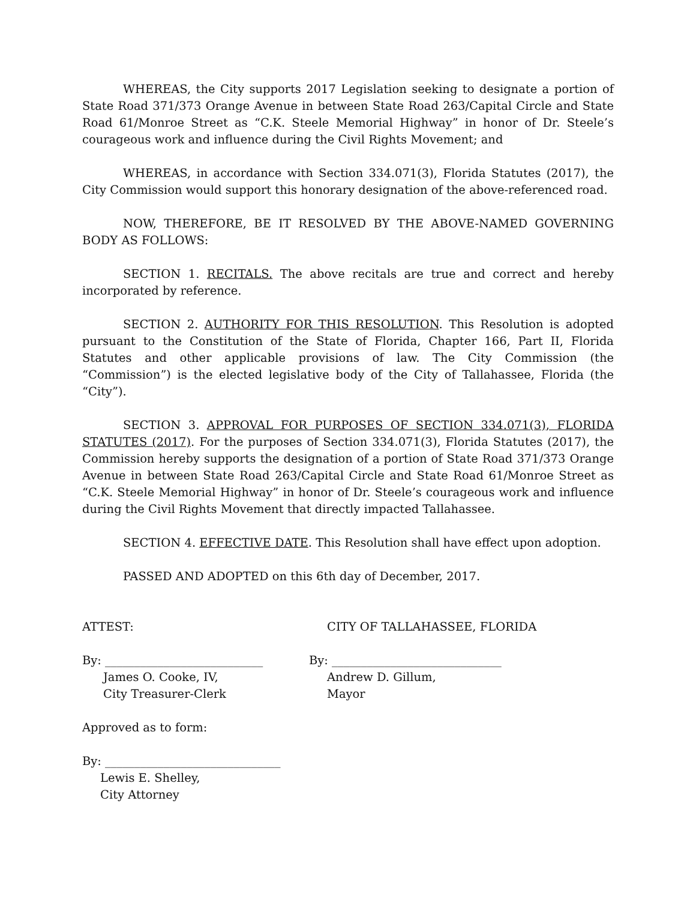WHEREAS, the City supports 2017 Legislation seeking to designate a portion of State Road 371/373 Orange Avenue in between State Road 263/Capital Circle and State Road 61/Monroe Street as “C.K. Steele Memorial Highway” in honor of Dr. Steele’s courageous work and influence during the Civil Rights Movement; and
WHEREAS, in accordance with Section 334.071(3), Florida Statutes (2017), the City Commission would support this honorary designation of the above-referenced road.
NOW, THEREFORE, BE IT RESOLVED BY THE ABOVE-NAMED GOVERNING BODY AS FOLLOWS:
SECTION 1. RECITALS. The above recitals are true and correct and hereby incorporated by reference.
SECTION 2. AUTHORITY FOR THIS RESOLUTION. This Resolution is adopted pursuant to the Constitution of the State of Florida, Chapter 166, Part II, Florida Statutes and other applicable provisions of law. The City Commission (the “Commission”) is the elected legislative body of the City of Tallahassee, Florida (the “City”).
SECTION 3. APPROVAL FOR PURPOSES OF SECTION 334.071(3), FLORIDA STATUTES (2017). For the purposes of Section 334.071(3), Florida Statutes (2017), the Commission hereby supports the designation of a portion of State Road 371/373 Orange Avenue in between State Road 263/Capital Circle and State Road 61/Monroe Street as “C.K. Steele Memorial Highway” in honor of Dr. Steele’s courageous work and influence during the Civil Rights Movement that directly impacted Tallahassee.
SECTION 4. EFFECTIVE DATE. This Resolution shall have effect upon adoption.
PASSED AND ADOPTED on this 6th day of December, 2017.
ATTEST: CITY OF TALLAHASSEE, FLORIDA
By: ___________________________
James O. Cooke, IV,
City Treasurer-Clerk
By: _____________________________
Andrew D. Gillum,
Mayor
Approved as to form:
By: ______________________________
Lewis E. Shelley,
City Attorney